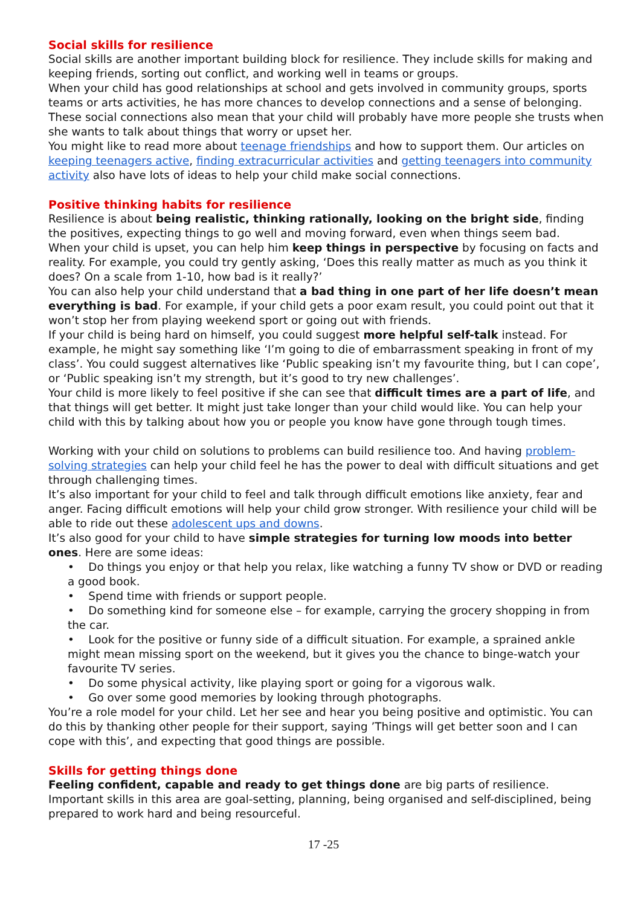Social skills for resilience
Social skills are another important building block for resilience. They include skills for making and keeping friends, sorting out conflict, and working well in teams or groups.
When your child has good relationships at school and gets involved in community groups, sports teams or arts activities, he has more chances to develop connections and a sense of belonging.
These social connections also mean that your child will probably have more people she trusts when she wants to talk about things that worry or upset her.
You might like to read more about teenage friendships and how to support them. Our articles on keeping teenagers active, finding extracurricular activities and getting teenagers into community activity also have lots of ideas to help your child make social connections.
Positive thinking habits for resilience
Resilience is about being realistic, thinking rationally, looking on the bright side, finding the positives, expecting things to go well and moving forward, even when things seem bad.
When your child is upset, you can help him keep things in perspective by focusing on facts and reality. For example, you could try gently asking, ‘Does this really matter as much as you think it does? On a scale from 1-10, how bad is it really?’
You can also help your child understand that a bad thing in one part of her life doesn’t mean everything is bad. For example, if your child gets a poor exam result, you could point out that it won’t stop her from playing weekend sport or going out with friends.
If your child is being hard on himself, you could suggest more helpful self-talk instead. For example, he might say something like ‘I’m going to die of embarrassment speaking in front of my class’. You could suggest alternatives like ‘Public speaking isn’t my favourite thing, but I can cope’, or ‘Public speaking isn’t my strength, but it’s good to try new challenges’.
Your child is more likely to feel positive if she can see that difficult times are a part of life, and that things will get better. It might just take longer than your child would like. You can help your child with this by talking about how you or people you know have gone through tough times.
Working with your child on solutions to problems can build resilience too. And having problem-solving strategies can help your child feel he has the power to deal with difficult situations and get through challenging times.
It’s also important for your child to feel and talk through difficult emotions like anxiety, fear and anger. Facing difficult emotions will help your child grow stronger. With resilience your child will be able to ride out these adolescent ups and downs.
It’s also good for your child to have simple strategies for turning low moods into better ones. Here are some ideas:
• Do things you enjoy or that help you relax, like watching a funny TV show or DVD or reading a good book.
• Spend time with friends or support people.
• Do something kind for someone else – for example, carrying the grocery shopping in from the car.
• Look for the positive or funny side of a difficult situation. For example, a sprained ankle might mean missing sport on the weekend, but it gives you the chance to binge-watch your favourite TV series.
• Do some physical activity, like playing sport or going for a vigorous walk.
• Go over some good memories by looking through photographs.
You’re a role model for your child. Let her see and hear you being positive and optimistic. You can do this by thanking other people for their support, saying ’Things will get better soon and I can cope with this’, and expecting that good things are possible.
Skills for getting things done
Feeling confident, capable and ready to get things done are big parts of resilience. Important skills in this area are goal-setting, planning, being organised and self-disciplined, being prepared to work hard and being resourceful.
17 -25